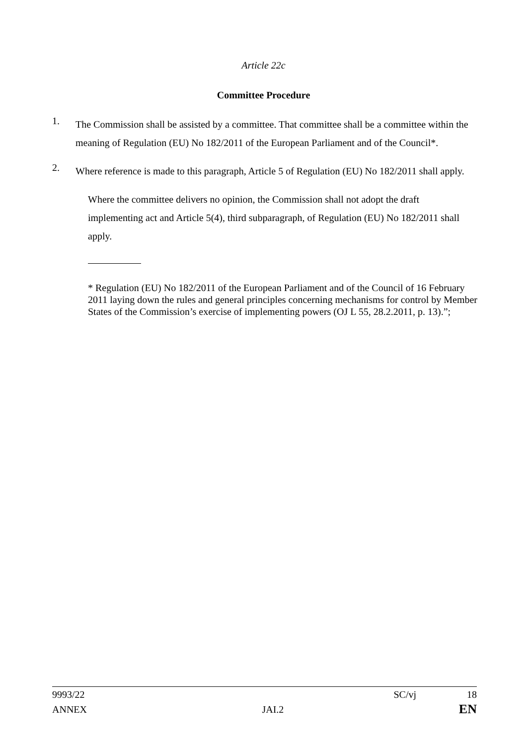Article 22c
Committee Procedure
1.
The Commission shall be assisted by a committee. That committee shall be a committee within the meaning of Regulation (EU) No 182/2011 of the European Parliament and of the Council*.
2.
Where reference is made to this paragraph, Article 5 of Regulation (EU) No 182/2011 shall apply.
Where the committee delivers no opinion, the Commission shall not adopt the draft implementing act and Article 5(4), third subparagraph, of Regulation (EU) No 182/2011 shall apply.
* Regulation (EU) No 182/2011 of the European Parliament and of the Council of 16 February 2011 laying down the rules and general principles concerning mechanisms for control by Member States of the Commission’s exercise of implementing powers (OJ L 55, 28.2.2011, p. 13).”;
9993/22 SC/vj 18
ANNEX JAI.2 EN